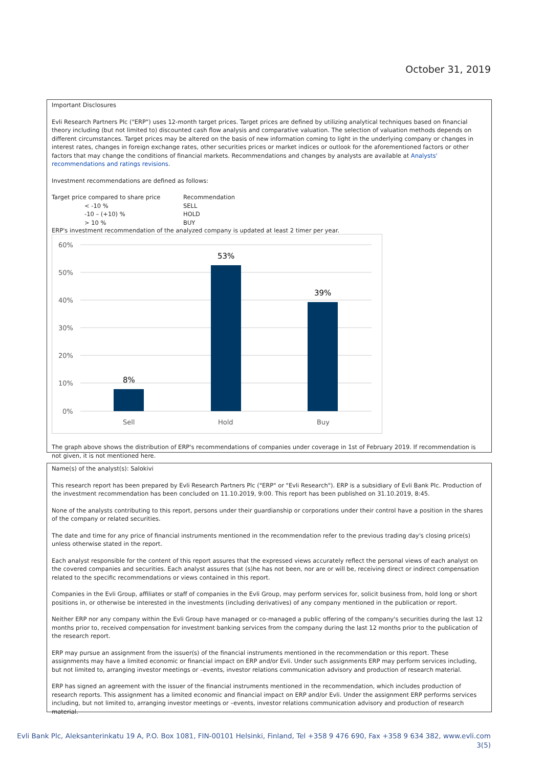October 31, 2019
Important Disclosures
Evli Research Partners Plc ("ERP") uses 12-month target prices. Target prices are defined by utilizing analytical techniques based on financial theory including (but not limited to) discounted cash flow analysis and comparative valuation. The selection of valuation methods depends on different circumstances. Target prices may be altered on the basis of new information coming to light in the underlying company or changes in interest rates, changes in foreign exchange rates, other securities prices or market indices or outlook for the aforementioned factors or other factors that may change the conditions of financial markets. Recommendations and changes by analysts are available at Analysts' recommendations and ratings revisions.
Investment recommendations are defined as follows:
| Target price compared to share price | Recommendation |
| < -10 % | SELL |
| -10 – (+10) % | HOLD |
| > 10 % | BUY |
ERP's investment recommendation of the analyzed company is updated at least 2 timer per year.
60%
50%
40%
30%
20%
10%
0%
Sell
Hold
Buy
8%
53%
39%
The graph above shows the distribution of ERP's recommendations of companies under coverage in 1st of February 2019. If recommendation is not given, it is not mentioned here.
Name(s) of the analyst(s): Salokivi
This research report has been prepared by Evli Research Partners Plc ("ERP" or "Evli Research"). ERP is a subsidiary of Evli Bank Plc. Production of the investment recommendation has been concluded on 11.10.2019, 9:00. This report has been published on 31.10.2019, 8:45.
None of the analysts contributing to this report, persons under their guardianship or corporations under their control have a position in the shares of the company or related securities.
The date and time for any price of financial instruments mentioned in the recommendation refer to the previous trading day's closing price(s) unless otherwise stated in the report.
Each analyst responsible for the content of this report assures that the expressed views accurately reflect the personal views of each analyst on the covered companies and securities. Each analyst assures that (s)he has not been, nor are or will be, receiving direct or indirect compensation related to the specific recommendations or views contained in this report.
Companies in the Evli Group, affiliates or staff of companies in the Evli Group, may perform services for, solicit business from, hold long or short positions in, or otherwise be interested in the investments (including derivatives) of any company mentioned in the publication or report.
Neither ERP nor any company within the Evli Group have managed or co-managed a public offering of the company's securities during the last 12 months prior to, received compensation for investment banking services from the company during the last 12 months prior to the publication of the research report.
ERP may pursue an assignment from the issuer(s) of the financial instruments mentioned in the recommendation or this report. These assignments may have a limited economic or financial impact on ERP and/or Evli. Under such assignments ERP may perform services including, but not limited to, arranging investor meetings or –events, investor relations communication advisory and production of research material.
ERP has signed an agreement with the issuer of the financial instruments mentioned in the recommendation, which includes production of research reports. This assignment has a limited economic and financial impact on ERP and/or Evli. Under the assignment ERP performs services including, but not limited to, arranging investor meetings or –events, investor relations communication advisory and production of research material.
Evli Bank Plc, Aleksanterinkatu 19 A, P.O. Box 1081, FIN-00101 Helsinki, Finland, Tel +358 9 476 690, Fax +358 9 634 382, www.evli.com
3(5)